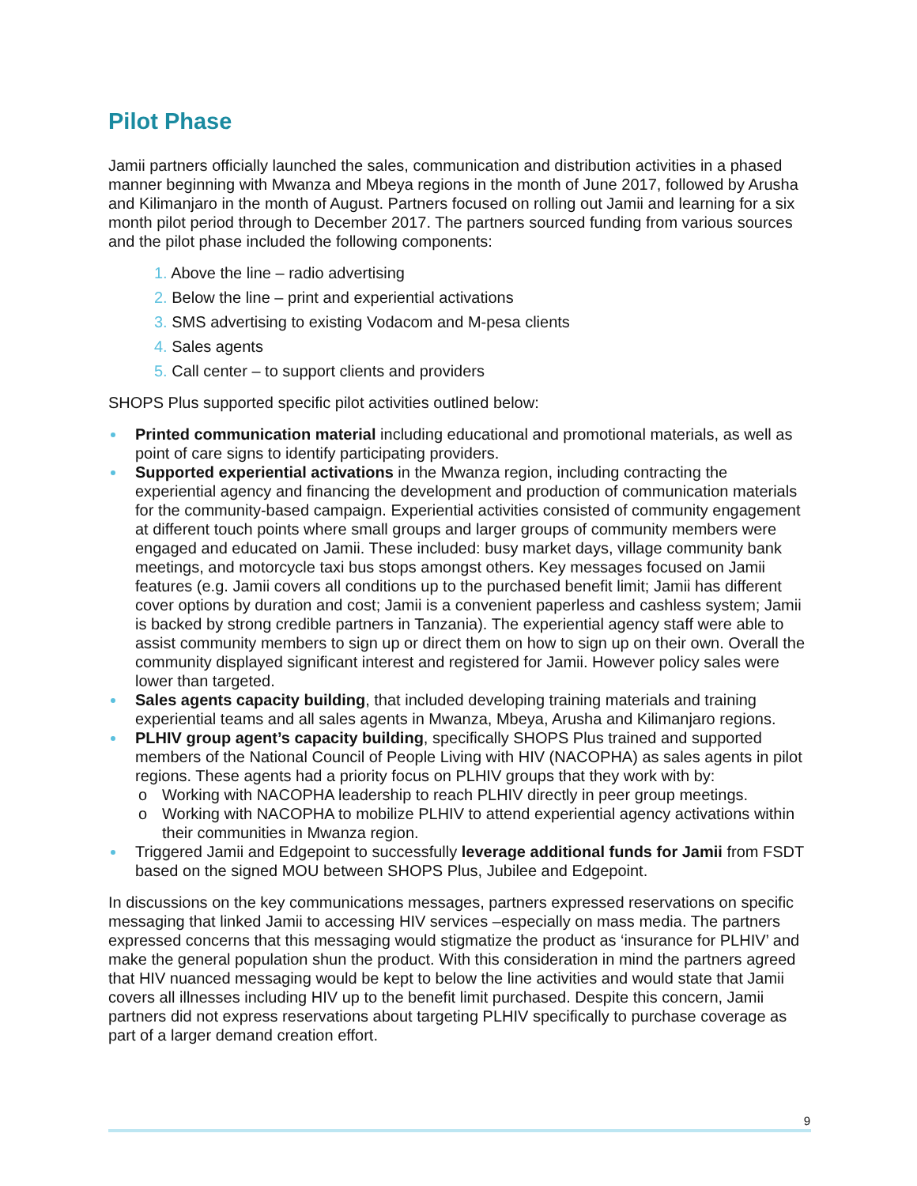Pilot Phase
Jamii partners officially launched the sales, communication and distribution activities in a phased manner beginning with Mwanza and Mbeya regions in the month of June 2017, followed by Arusha and Kilimanjaro in the month of August. Partners focused on rolling out Jamii and learning for a six month pilot period through to December 2017. The partners sourced funding from various sources and the pilot phase included the following components:
1. Above the line – radio advertising
2. Below the line – print and experiential activations
3. SMS advertising to existing Vodacom and M-pesa clients
4. Sales agents
5. Call center – to support clients and providers
SHOPS Plus supported specific pilot activities outlined below:
Printed communication material including educational and promotional materials, as well as point of care signs to identify participating providers.
Supported experiential activations in the Mwanza region, including contracting the experiential agency and financing the development and production of communication materials for the community-based campaign. Experiential activities consisted of community engagement at different touch points where small groups and larger groups of community members were engaged and educated on Jamii. These included: busy market days, village community bank meetings, and motorcycle taxi bus stops amongst others. Key messages focused on Jamii features (e.g. Jamii covers all conditions up to the purchased benefit limit; Jamii has different cover options by duration and cost; Jamii is a convenient paperless and cashless system; Jamii is backed by strong credible partners in Tanzania). The experiential agency staff were able to assist community members to sign up or direct them on how to sign up on their own. Overall the community displayed significant interest and registered for Jamii. However policy sales were lower than targeted.
Sales agents capacity building, that included developing training materials and training experiential teams and all sales agents in Mwanza, Mbeya, Arusha and Kilimanjaro regions.
PLHIV group agent’s capacity building, specifically SHOPS Plus trained and supported members of the National Council of People Living with HIV (NACOPHA) as sales agents in pilot regions. These agents had a priority focus on PLHIV groups that they work with by:
o Working with NACOPHA leadership to reach PLHIV directly in peer group meetings.
o Working with NACOPHA to mobilize PLHIV to attend experiential agency activations within their communities in Mwanza region.
Triggered Jamii and Edgepoint to successfully leverage additional funds for Jamii from FSDT based on the signed MOU between SHOPS Plus, Jubilee and Edgepoint.
In discussions on the key communications messages, partners expressed reservations on specific messaging that linked Jamii to accessing HIV services –especially on mass media. The partners expressed concerns that this messaging would stigmatize the product as ‘insurance for PLHIV’ and make the general population shun the product. With this consideration in mind the partners agreed that HIV nuanced messaging would be kept to below the line activities and would state that Jamii covers all illnesses including HIV up to the benefit limit purchased. Despite this concern, Jamii partners did not express reservations about targeting PLHIV specifically to purchase coverage as part of a larger demand creation effort.
9